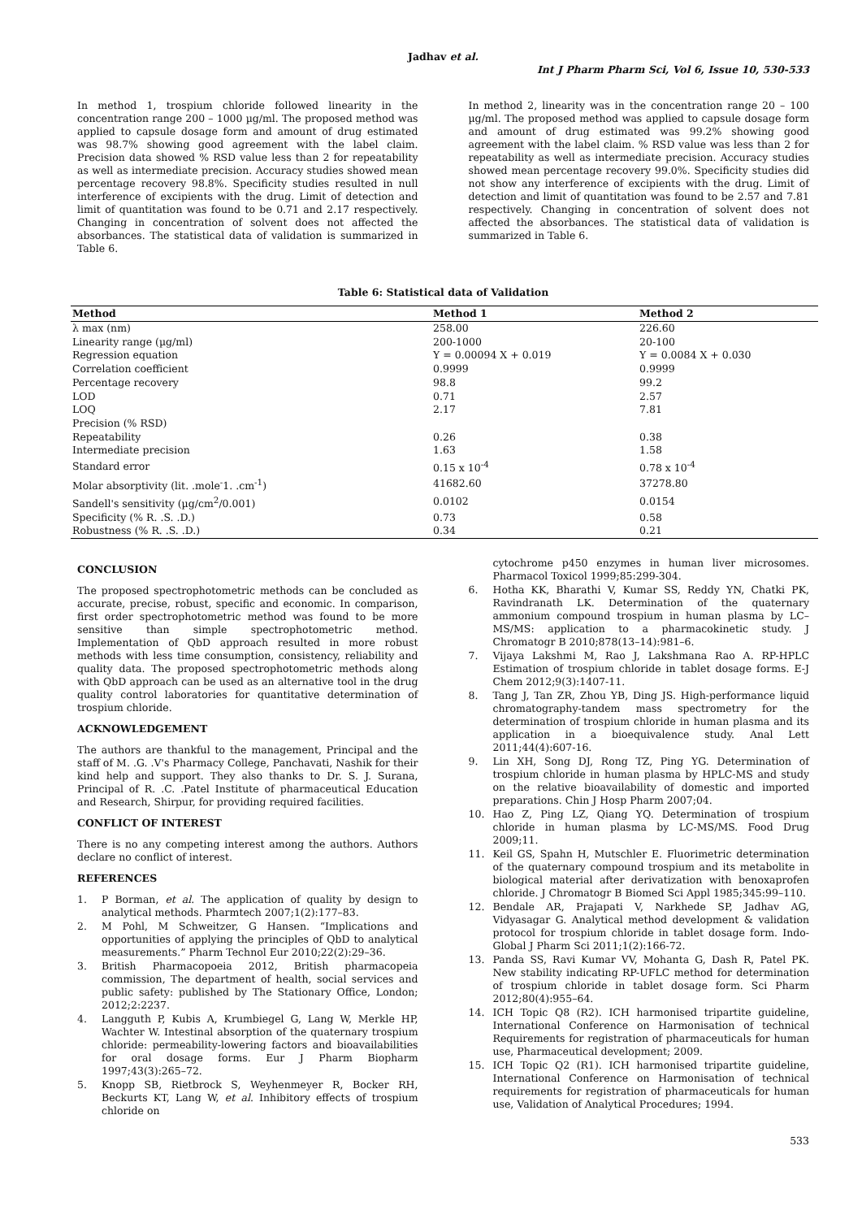Jadhav et al.
Int J Pharm Pharm Sci, Vol 6, Issue 10, 530-533
In method 1, trospium chloride followed linearity in the concentration range 200 – 1000 µg/ml. The proposed method was applied to capsule dosage form and amount of drug estimated was 98.7% showing good agreement with the label claim. Precision data showed % RSD value less than 2 for repeatability as well as intermediate precision. Accuracy studies showed mean percentage recovery 98.8%. Specificity studies resulted in null interference of excipients with the drug. Limit of detection and limit of quantitation was found to be 0.71 and 2.17 respectively. Changing in concentration of solvent does not affected the absorbances. The statistical data of validation is summarized in Table 6.
In method 2, linearity was in the concentration range 20 – 100 µg/ml. The proposed method was applied to capsule dosage form and amount of drug estimated was 99.2% showing good agreement with the label claim. % RSD value was less than 2 for repeatability as well as intermediate precision. Accuracy studies showed mean percentage recovery 99.0%. Specificity studies did not show any interference of excipients with the drug. Limit of detection and limit of quantitation was found to be 2.57 and 7.81 respectively. Changing in concentration of solvent does not affected the absorbances. The statistical data of validation is summarized in Table 6.
Table 6: Statistical data of Validation
| Method | Method 1 | Method 2 |
| --- | --- | --- |
| λ max (nm) | 258.00 | 226.60 |
| Linearity range (µg/ml) | 200-1000 | 20-100 |
| Regression equation | Y = 0.00094 X + 0.019 | Y = 0.0084 X + 0.030 |
| Correlation coefficient | 0.9999 | 0.9999 |
| Percentage recovery | 98.8 | 99.2 |
| LOD | 0.71 | 2.57 |
| LOQ | 2.17 | 7.81 |
| Precision (% RSD) | | |
| Repeatability | 0.26 | 0.38 |
| Intermediate precision | 1.63 | 1.58 |
| Standard error | 0.15 x 10<sup>-4</sup> | 0.78 x 10<sup>-4</sup> |
| Molar absorptivity (lit. .mole<sup>-</sup>1. .cm<sup>-1</sup>) | 41682.60 | 37278.80 |
| Sandell's sensitivity (µg/cm<sup>2</sup>/0.001) | 0.0102 | 0.0154 |
| Specificity (% R. .S. .D.) | 0.73 | 0.58 |
| Robustness (% R. .S. .D.) | 0.34 | 0.21 |
CONCLUSION
The proposed spectrophotometric methods can be concluded as accurate, precise, robust, specific and economic. In comparison, first order spectrophotometric method was found to be more sensitive than simple spectrophotometric method. Implementation of QbD approach resulted in more robust methods with less time consumption, consistency, reliability and quality data. The proposed spectrophotometric methods along with QbD approach can be used as an alternative tool in the drug quality control laboratories for quantitative determination of trospium chloride.
ACKNOWLEDGEMENT
The authors are thankful to the management, Principal and the staff of M. .G. .V's Pharmacy College, Panchavati, Nashik for their kind help and support. They also thanks to Dr. S. J. Surana, Principal of R. .C. .Patel Institute of pharmaceutical Education and Research, Shirpur, for providing required facilities.
CONFLICT OF INTEREST
There is no any competing interest among the authors. Authors declare no conflict of interest.
REFERENCES
1. P Borman, et al. The application of quality by design to analytical methods. Pharmtech 2007;1(2):177–83.
2. M Pohl, M Schweitzer, G Hansen. “Implications and opportunities of applying the principles of QbD to analytical measurements.” Pharm Technol Eur 2010;22(2):29–36.
3. British Pharmacopoeia 2012, British pharmacopeia commission, The department of health, social services and public safety: published by The Stationary Office, London; 2012;2:2237.
4. Langguth P, Kubis A, Krumbiegel G, Lang W, Merkle HP, Wachter W. Intestinal absorption of the quaternary trospium chloride: permeability-lowering factors and bioavailabilities for oral dosage forms. Eur J Pharm Biopharm 1997;43(3):265–72.
5. Knopp SB, Rietbrock S, Weyhenmeyer R, Bocker RH, Beckurts KT, Lang W, et al. Inhibitory effects of trospium chloride on
cytochrome p450 enzymes in human liver microsomes. Pharmacol Toxicol 1999;85:299-304.
6. Hotha KK, Bharathi V, Kumar SS, Reddy YN, Chatki PK, Ravindranath LK. Determination of the quaternary ammonium compound trospium in human plasma by LC–MS/MS: application to a pharmacokinetic study. J Chromatogr B 2010;878(13–14):981–6.
7. Vijaya Lakshmi M, Rao J, Lakshmana Rao A. RP-HPLC Estimation of trospium chloride in tablet dosage forms. E-J Chem 2012;9(3):1407-11.
8. Tang J, Tan ZR, Zhou YB, Ding JS. High-performance liquid chromatography-tandem mass spectrometry for the determination of trospium chloride in human plasma and its application in a bioequivalence study. Anal Lett 2011;44(4):607-16.
9. Lin XH, Song DJ, Rong TZ, Ping YG. Determination of trospium chloride in human plasma by HPLC-MS and study on the relative bioavailability of domestic and imported preparations. Chin J Hosp Pharm 2007;04.
10. Hao Z, Ping LZ, Qiang YQ. Determination of trospium chloride in human plasma by LC-MS/MS. Food Drug 2009;11.
11. Keil GS, Spahn H, Mutschler E. Fluorimetric determination of the quaternary compound trospium and its metabolite in biological material after derivatization with benoxaprofen chloride. J Chromatogr B Biomed Sci Appl 1985;345:99–110.
12. Bendale AR, Prajapati V, Narkhede SP, Jadhav AG, Vidyasagar G. Analytical method development & validation protocol for trospium chloride in tablet dosage form. Indo-Global J Pharm Sci 2011;1(2):166-72.
13. Panda SS, Ravi Kumar VV, Mohanta G, Dash R, Patel PK. New stability indicating RP-UFLC method for determination of trospium chloride in tablet dosage form. Sci Pharm 2012;80(4):955–64.
14. ICH Topic Q8 (R2). ICH harmonised tripartite guideline, International Conference on Harmonisation of technical Requirements for registration of pharmaceuticals for human use, Pharmaceutical development; 2009.
15. ICH Topic Q2 (R1). ICH harmonised tripartite guideline, International Conference on Harmonisation of technical requirements for registration of pharmaceuticals for human use, Validation of Analytical Procedures; 1994.
533